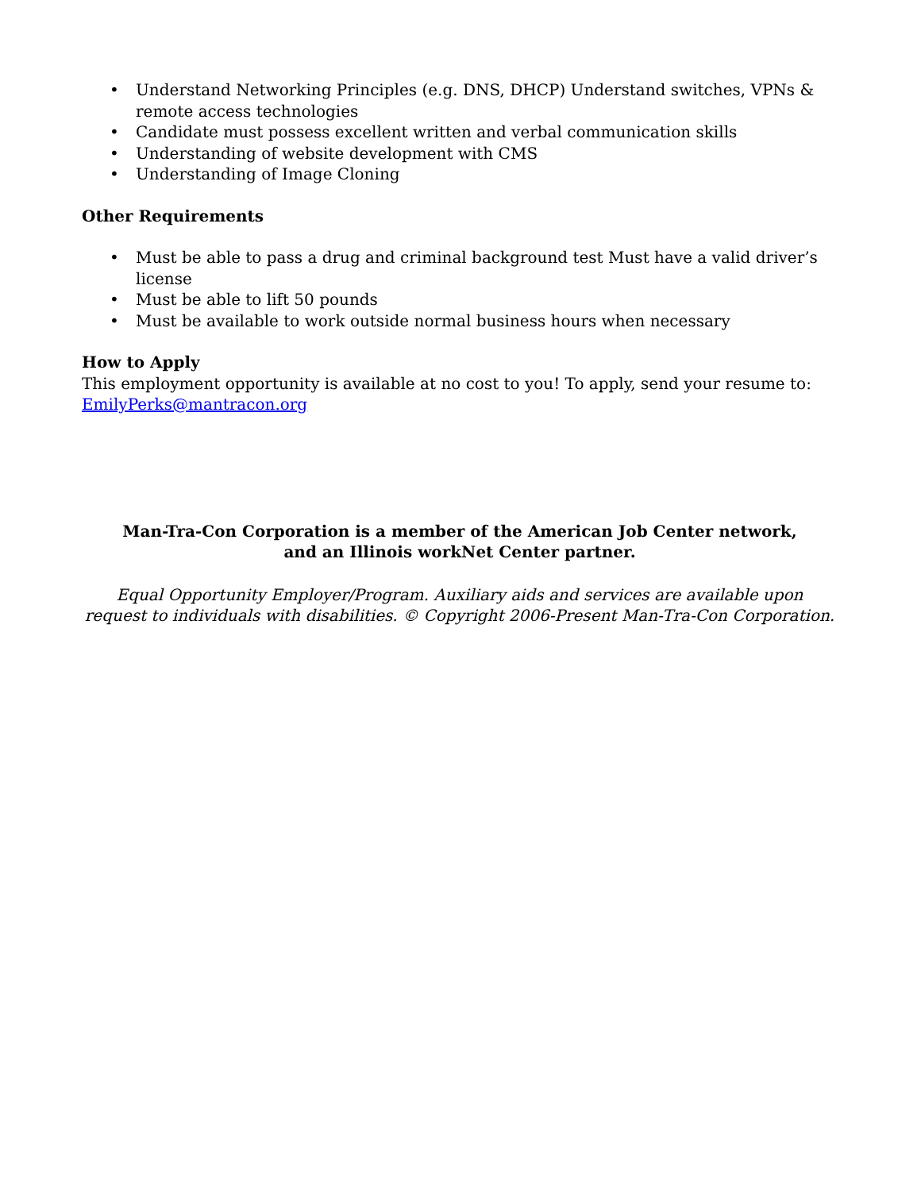• Understand Networking Principles (e.g. DNS, DHCP) Understand switches, VPNs & remote access technologies
• Candidate must possess excellent written and verbal communication skills
• Understanding of website development with CMS
• Understanding of Image Cloning
Other Requirements
• Must be able to pass a drug and criminal background test Must have a valid driver’s license
• Must be able to lift 50 pounds
• Must be available to work outside normal business hours when necessary
How to Apply
This employment opportunity is available at no cost to you! To apply, send your resume to:
EmilyPerks@mantracon.org
Man-Tra-Con Corporation is a member of the American Job Center network,
and an Illinois workNet Center partner.
Equal Opportunity Employer/Program. Auxiliary aids and services are available upon
request to individuals with disabilities. © Copyright 2006-Present Man-Tra-Con Corporation.